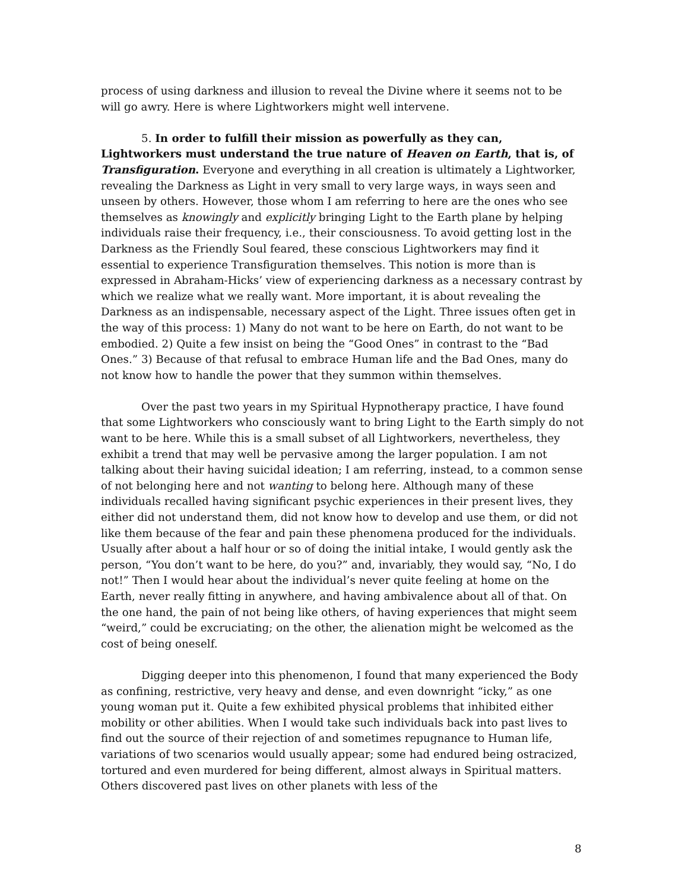process of using darkness and illusion to reveal the Divine where it seems not to be will go awry. Here is where Lightworkers might well intervene.
5. In order to fulfill their mission as powerfully as they can, Lightworkers must understand the true nature of Heaven on Earth, that is, of Transfiguration. Everyone and everything in all creation is ultimately a Lightworker, revealing the Darkness as Light in very small to very large ways, in ways seen and unseen by others. However, those whom I am referring to here are the ones who see themselves as knowingly and explicitly bringing Light to the Earth plane by helping individuals raise their frequency, i.e., their consciousness. To avoid getting lost in the Darkness as the Friendly Soul feared, these conscious Lightworkers may find it essential to experience Transfiguration themselves. This notion is more than is expressed in Abraham-Hicks’ view of experiencing darkness as a necessary contrast by which we realize what we really want. More important, it is about revealing the Darkness as an indispensable, necessary aspect of the Light. Three issues often get in the way of this process: 1) Many do not want to be here on Earth, do not want to be embodied. 2) Quite a few insist on being the “Good Ones” in contrast to the “Bad Ones.” 3) Because of that refusal to embrace Human life and the Bad Ones, many do not know how to handle the power that they summon within themselves.
Over the past two years in my Spiritual Hypnotherapy practice, I have found that some Lightworkers who consciously want to bring Light to the Earth simply do not want to be here. While this is a small subset of all Lightworkers, nevertheless, they exhibit a trend that may well be pervasive among the larger population. I am not talking about their having suicidal ideation; I am referring, instead, to a common sense of not belonging here and not wanting to belong here. Although many of these individuals recalled having significant psychic experiences in their present lives, they either did not understand them, did not know how to develop and use them, or did not like them because of the fear and pain these phenomena produced for the individuals. Usually after about a half hour or so of doing the initial intake, I would gently ask the person, “You don’t want to be here, do you?” and, invariably, they would say, “No, I do not!” Then I would hear about the individual’s never quite feeling at home on the Earth, never really fitting in anywhere, and having ambivalence about all of that. On the one hand, the pain of not being like others, of having experiences that might seem “weird,” could be excruciating; on the other, the alienation might be welcomed as the cost of being oneself.
Digging deeper into this phenomenon, I found that many experienced the Body as confining, restrictive, very heavy and dense, and even downright “icky,” as one young woman put it. Quite a few exhibited physical problems that inhibited either mobility or other abilities. When I would take such individuals back into past lives to find out the source of their rejection of and sometimes repugnance to Human life, variations of two scenarios would usually appear; some had endured being ostracized, tortured and even murdered for being different, almost always in Spiritual matters. Others discovered past lives on other planets with less of the
8